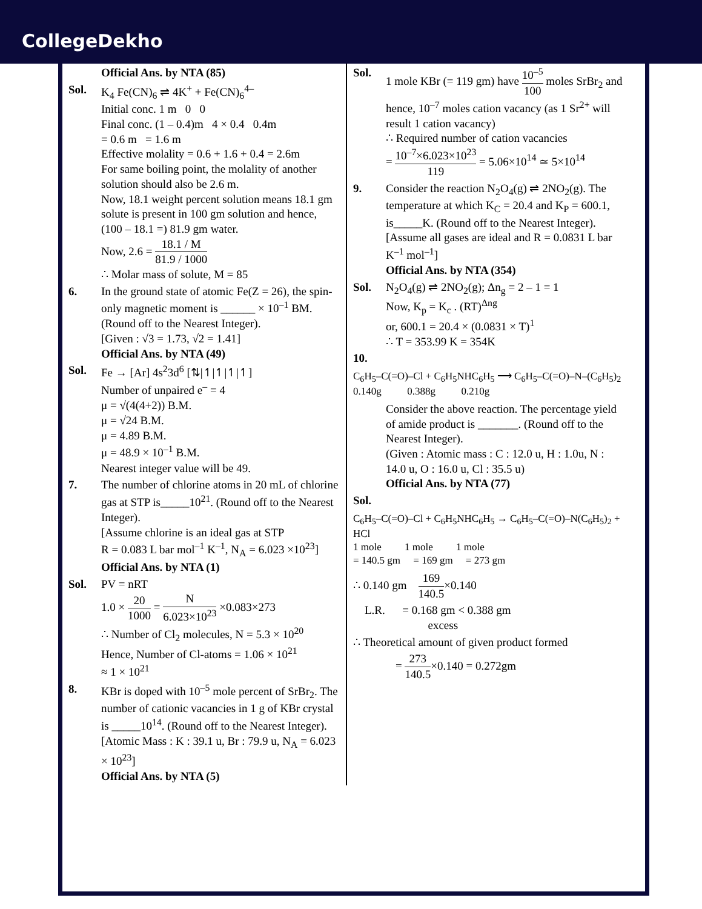CollegeDekho
Official Ans. by NTA (85)
Sol. K<sub>4</sub> Fe(CN)<sub>6</sub> ⇌ 4K<sup>+</sup> + Fe(CN)<sub>6</sub><sup>4–</sup>
Initial conc. 1 m 0 0
Final conc. (1 – 0.4)m 4 × 0.4 0.4m
= 0.6 m = 1.6 m
Effective molality = 0.6 + 1.6 + 0.4 = 2.6m
For same boiling point, the molality of another solution should also be 2.6 m.
Now, 18.1 weight percent solution means 18.1 gm solute is present in 100 gm solution and hence, (100 – 18.1 =) 81.9 gm water.
Now, 2.6 = 18.1 / M 81.9 / 1000
∴ Molar mass of solute, M = 85
6. In the ground state of atomic Fe(Z = 26), the spin-only magnetic moment is ______ × 10<sup>–1</sup> BM. (Round off to the Nearest Integer).
[Given : √3 = 1.73, √2 = 1.41]
Official Ans. by NTA (49)
Sol. Fe → [Ar] 4s<sup>2</sup>3d<sup>6</sup> [⇅|↿|↿|↿|↿]
Number of unpaired e<sup>–</sup> = 4
μ = √(4(4+2)) B.M.
μ = √24 B.M.
μ = 4.89 B.M.
μ = 48.9 × 10<sup>–1</sup> B.M.
Nearest integer value will be 49.
7. The number of chlorine atoms in 20 mL of chlorine gas at STP is_____10<sup>21</sup>. (Round off to the Nearest Integer).
[Assume chlorine is an ideal gas at STP
R = 0.083 L bar mol<sup>–1</sup> K<sup>–1</sup>, N<sub>A</sub> = 6.023 ×10<sup>23</sup>]
Official Ans. by NTA (1)
Sol. PV = nRT
1.0 × 20 1000 = N 6.023×10<sup>23</sup> ×0.083×273
∴ Number of Cl<sub>2</sub> molecules, N = 5.3 × 10<sup>20</sup>
Hence, Number of Cl-atoms = 1.06 × 10<sup>21</sup>
≈ 1 × 10<sup>21</sup>
8. KBr is doped with 10<sup>–5</sup> mole percent of SrBr<sub>2</sub>. The number of cationic vacancies in 1 g of KBr crystal is _____10<sup>14</sup>. (Round off to the Nearest Integer).
[Atomic Mass : K : 39.1 u, Br : 79.9 u, N<sub>A</sub> = 6.023 × 10<sup>23</sup>]
Official Ans. by NTA (5)
Sol. 1 mole KBr (= 119 gm) have 10<sup>–5</sup> 100 moles SrBr<sub>2</sub> and hence, 10<sup>–7</sup> moles cation vacancy (as 1 Sr<sup>2+</sup> will result 1 cation vacancy)
∴ Required number of cation vacancies
= 10<sup>–7</sup>×6.023×10<sup>23</sup> 119 = 5.06×10<sup>14</sup> ≃ 5×10<sup>14</sup>
9. Consider the reaction N<sub>2</sub>O<sub>4</sub>(g) ⇌ 2NO<sub>2</sub>(g). The temperature at which K<sub>C</sub> = 20.4 and K<sub>P</sub> = 600.1, is_____K. (Round off to the Nearest Integer).
[Assume all gases are ideal and R = 0.0831 L bar K<sup>–1</sup> mol<sup>–1</sup>]
Official Ans. by NTA (354)
Sol. N<sub>2</sub>O<sub>4</sub>(g) ⇌ 2NO<sub>2</sub>(g); Δn<sub>g</sub> = 2 – 1 = 1
Now, K<sub>p</sub> = K<sub>c</sub> . (RT)<sup>Δng</sup>
or, 600.1 = 20.4 × (0.0831 × T)<sup>1</sup>
∴ T = 353.99 K = 354K
10.
C<sub>6</sub>H<sub>5</sub>–C(=O)–Cl + C<sub>6</sub>H<sub>5</sub>NHC<sub>6</sub>H<sub>5</sub> ⟶ C<sub>6</sub>H<sub>5</sub>–C(=O)–N–(C<sub>6</sub>H<sub>5</sub>)<sub>2</sub>
0.140g 0.388g 0.210g
Consider the above reaction. The percentage yield of amide product is _______. (Round off to the Nearest Integer).
(Given : Atomic mass : C : 12.0 u, H : 1.0u, N : 14.0 u, O : 16.0 u, Cl : 35.5 u)
Official Ans. by NTA (77)
Sol.
C<sub>6</sub>H<sub>5</sub>–C(=O)–Cl + C<sub>6</sub>H<sub>5</sub>NHC<sub>6</sub>H<sub>5</sub> → C<sub>6</sub>H<sub>5</sub>–C(=O)–N(C<sub>6</sub>H<sub>5</sub>)<sub>2</sub> + HCl
1 mole 1 mole 1 mole
= 140.5 gm = 169 gm = 273 gm
∴ 0.140 gm 169 140.5×0.140
L.R. = 0.168 gm < 0.388 gm
excess
∴ Theoretical amount of given product formed
= 273 140.5×0.140 = 0.272gm